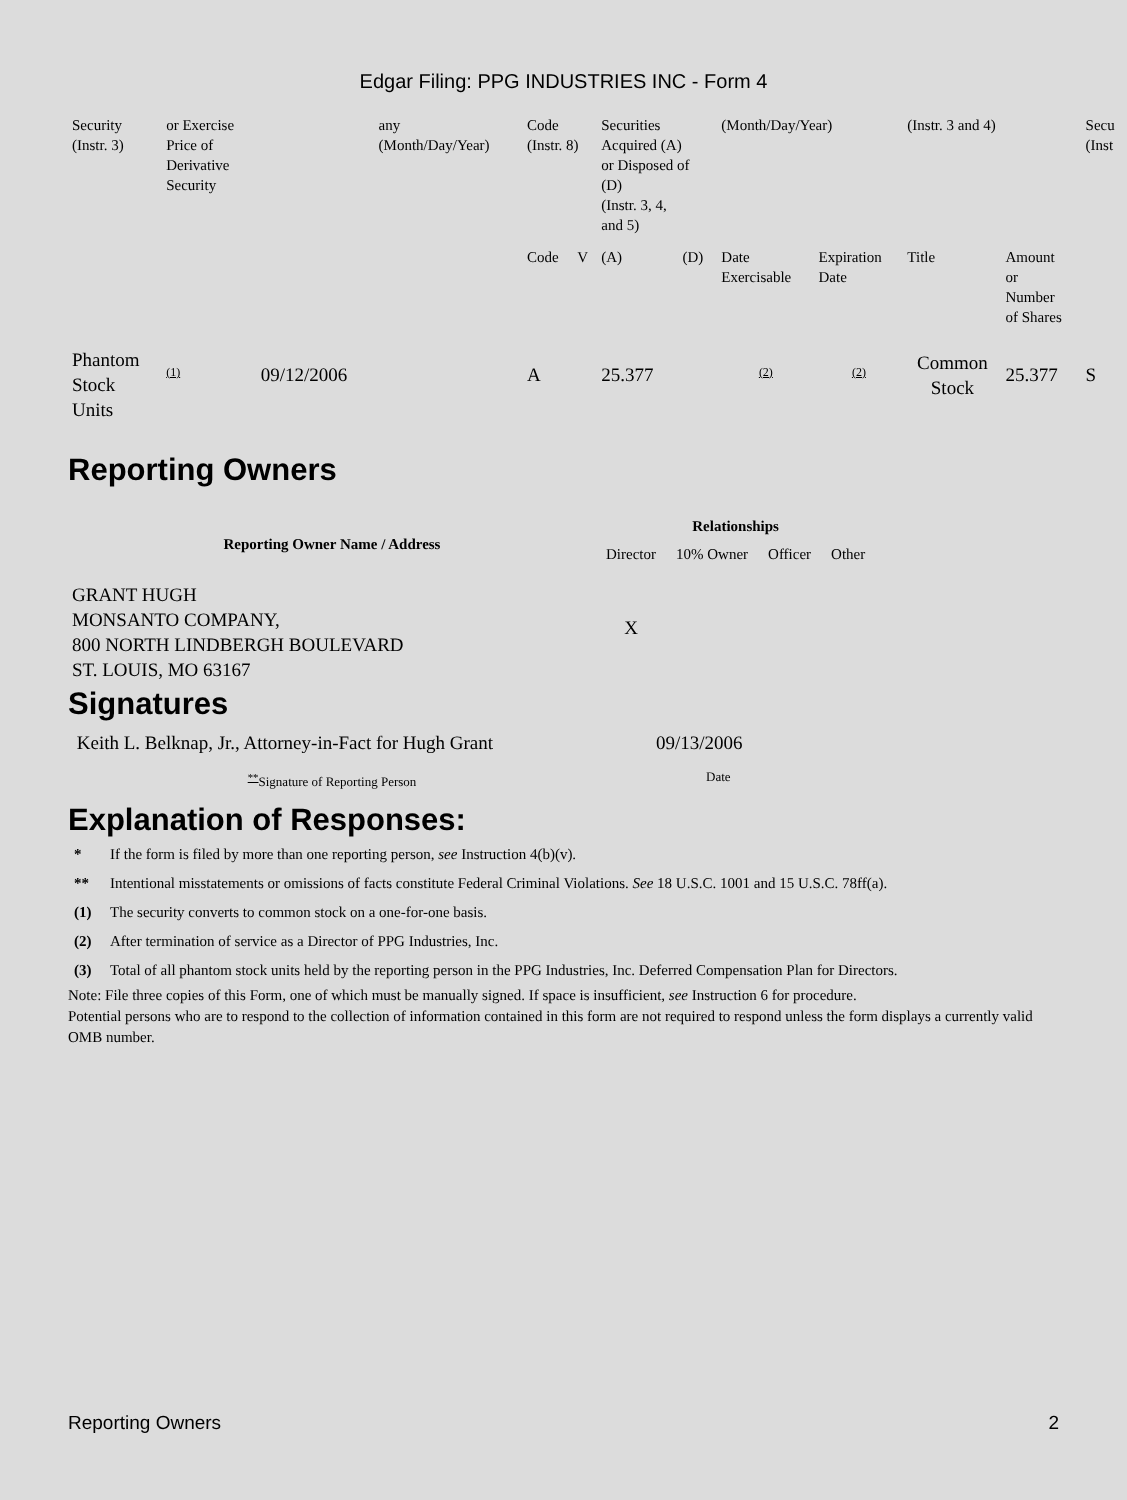Edgar Filing: PPG INDUSTRIES INC - Form 4
| Security (Instr. 3) | or Exercise Price of Derivative Security | | any (Month/Day/Year) | Code (Instr. 8) | | Securities Acquired (A) or Disposed of (D) (Instr. 3, 4, and 5) | | (Month/Day/Year) | | (Instr. 3 and 4) | | Secu (Inst |
| | | | | Code | V | (A) | (D) | Date Exercisable | Expiration Date | Title | Amount or Number of Shares | |
| Phantom Stock Units | <sup>(1)</sup> | 09/12/2006 | | A | | 25.377 | | <sup>(2)</sup> | <sup>(2)</sup> | Common Stock | 25.377 | S |
Reporting Owners
| Reporting Owner Name / Address | Relationships | | | |
| --- | --- | --- | --- | --- |
| | Director | 10% Owner | Officer | Other |
| GRANT HUGH MONSANTO COMPANY, 800 NORTH LINDBERGH BOULEVARD ST. LOUIS, MO 63167 | X | | | |
Signatures
| Keith L. Belknap, Jr., Attorney-in-Fact for Hugh Grant | 09/13/2006 |
| <sup>**</sup> Signature of Reporting Person | Date |
Explanation of Responses:
* If the form is filed by more than one reporting person, see Instruction 4(b)(v).
** Intentional misstatements or omissions of facts constitute Federal Criminal Violations. See 18 U.S.C. 1001 and 15 U.S.C. 78ff(a).
(1) The security converts to common stock on a one-for-one basis.
(2) After termination of service as a Director of PPG Industries, Inc.
(3) Total of all phantom stock units held by the reporting person in the PPG Industries, Inc. Deferred Compensation Plan for Directors.
Note: File three copies of this Form, one of which must be manually signed. If space is insufficient, see Instruction 6 for procedure.
Potential persons who are to respond to the collection of information contained in this form are not required to respond unless the form displays a currently valid OMB number.
Reporting Owners 2